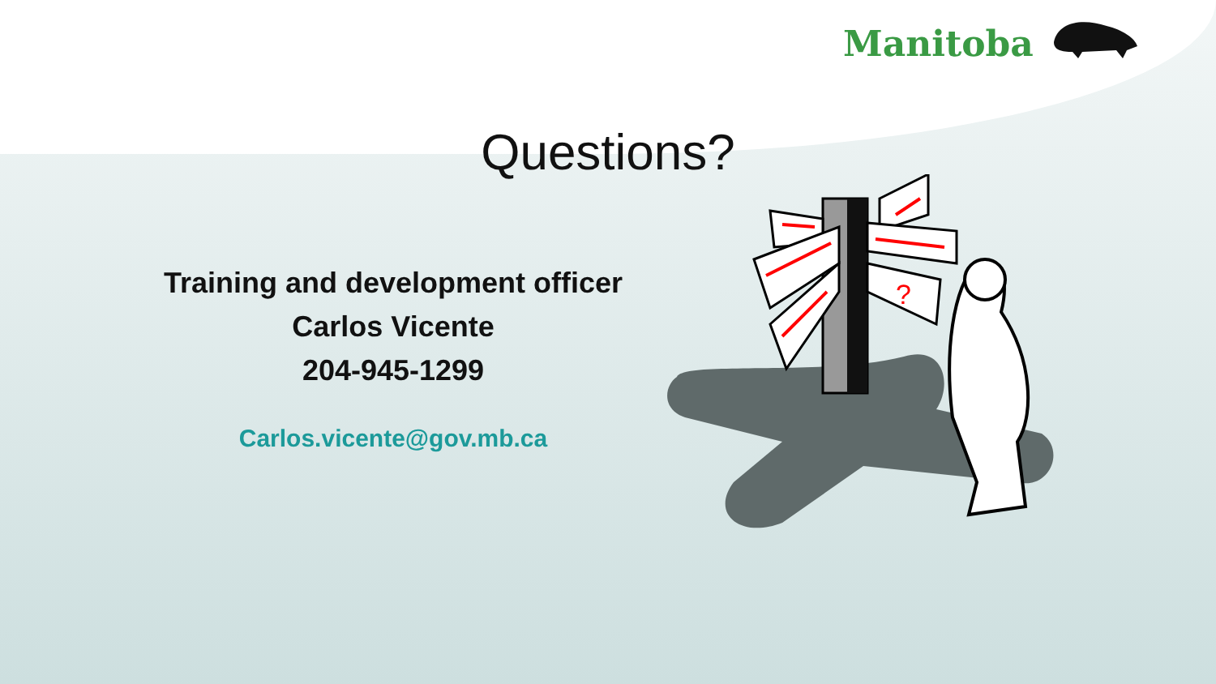Manitoba
Questions?
Training and development officer
Carlos Vicente
204-945-1299
Carlos.vicente@gov.mb.ca
?